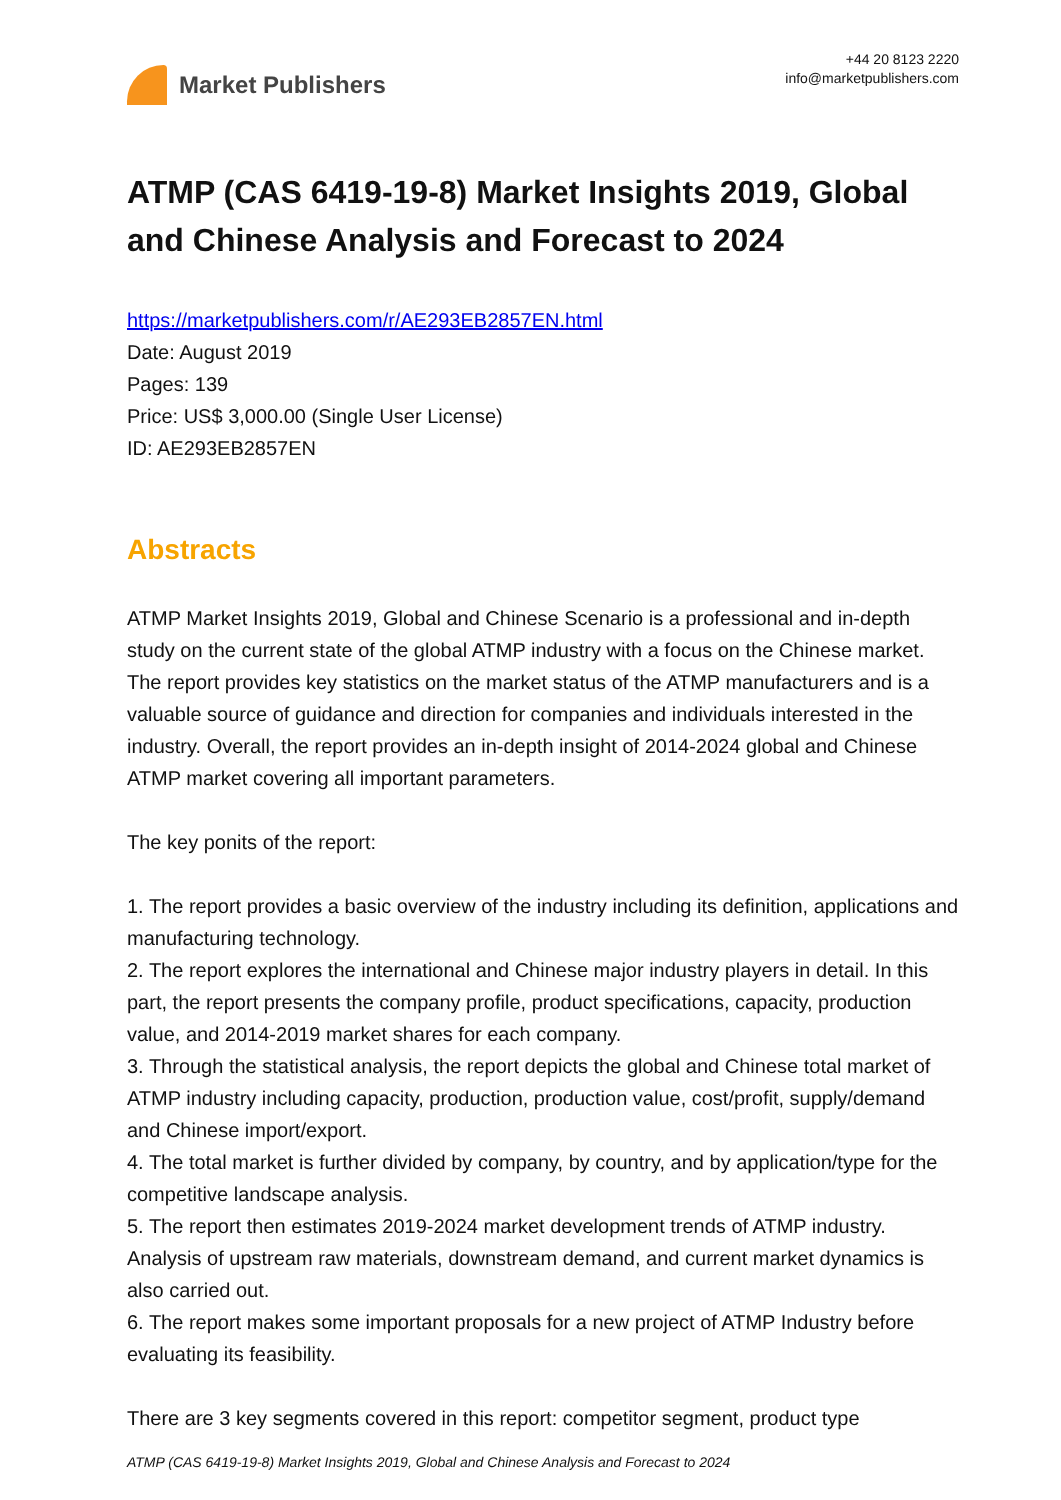Market Publishers
+44 20 8123 2220
info@marketpublishers.com
ATMP (CAS 6419-19-8) Market Insights 2019, Global and Chinese Analysis and Forecast to 2024
https://marketpublishers.com/r/AE293EB2857EN.html
Date: August 2019
Pages: 139
Price: US$ 3,000.00 (Single User License)
ID: AE293EB2857EN
Abstracts
ATMP Market Insights 2019, Global and Chinese Scenario is a professional and in-depth study on the current state of the global ATMP industry with a focus on the Chinese market. The report provides key statistics on the market status of the ATMP manufacturers and is a valuable source of guidance and direction for companies and individuals interested in the industry. Overall, the report provides an in-depth insight of 2014-2024 global and Chinese ATMP market covering all important parameters.
The key ponits of the report:
1. The report provides a basic overview of the industry including its definition, applications and manufacturing technology.
2. The report explores the international and Chinese major industry players in detail. In this part, the report presents the company profile, product specifications, capacity, production value, and 2014-2019 market shares for each company.
3. Through the statistical analysis, the report depicts the global and Chinese total market of ATMP industry including capacity, production, production value, cost/profit, supply/demand and Chinese import/export.
4. The total market is further divided by company, by country, and by application/type for the competitive landscape analysis.
5. The report then estimates 2019-2024 market development trends of ATMP industry. Analysis of upstream raw materials, downstream demand, and current market dynamics is also carried out.
6. The report makes some important proposals for a new project of ATMP Industry before evaluating its feasibility.
There are 3 key segments covered in this report: competitor segment, product type
ATMP (CAS 6419-19-8) Market Insights 2019, Global and Chinese Analysis and Forecast to 2024